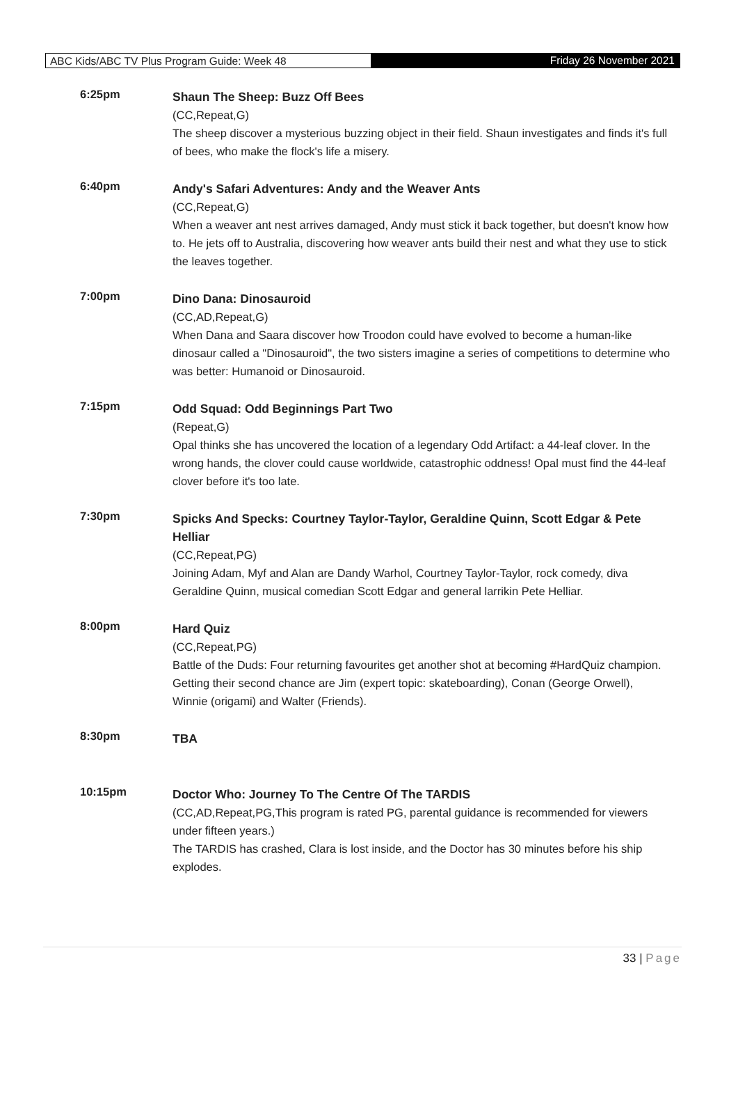ABC Kids/ABC TV Plus Program Guide: Week 48 Friday 26 November 2021
6:25pm
Shaun The Sheep: Buzz Off Bees
(CC,Repeat,G)
The sheep discover a mysterious buzzing object in their field. Shaun investigates and finds it's full of bees, who make the flock's life a misery.
6:40pm
Andy's Safari Adventures: Andy and the Weaver Ants
(CC,Repeat,G)
When a weaver ant nest arrives damaged, Andy must stick it back together, but doesn't know how to. He jets off to Australia, discovering how weaver ants build their nest and what they use to stick the leaves together.
7:00pm
Dino Dana: Dinosauroid
(CC,AD,Repeat,G)
When Dana and Saara discover how Troodon could have evolved to become a human-like dinosaur called a "Dinosauroid", the two sisters imagine a series of competitions to determine who was better: Humanoid or Dinosauroid.
7:15pm
Odd Squad: Odd Beginnings Part Two
(Repeat,G)
Opal thinks she has uncovered the location of a legendary Odd Artifact: a 44-leaf clover. In the wrong hands, the clover could cause worldwide, catastrophic oddness! Opal must find the 44-leaf clover before it's too late.
7:30pm
Spicks And Specks: Courtney Taylor-Taylor, Geraldine Quinn, Scott Edgar & Pete Helliar
(CC,Repeat,PG)
Joining Adam, Myf and Alan are Dandy Warhol, Courtney Taylor-Taylor, rock comedy, diva Geraldine Quinn, musical comedian Scott Edgar and general larrikin Pete Helliar.
8:00pm
Hard Quiz
(CC,Repeat,PG)
Battle of the Duds: Four returning favourites get another shot at becoming #HardQuiz champion. Getting their second chance are Jim (expert topic: skateboarding), Conan (George Orwell), Winnie (origami) and Walter (Friends).
8:30pm
TBA
10:15pm
Doctor Who: Journey To The Centre Of The TARDIS
(CC,AD,Repeat,PG,This program is rated PG, parental guidance is recommended for viewers under fifteen years.)
The TARDIS has crashed, Clara is lost inside, and the Doctor has 30 minutes before his ship explodes.
33 | Page